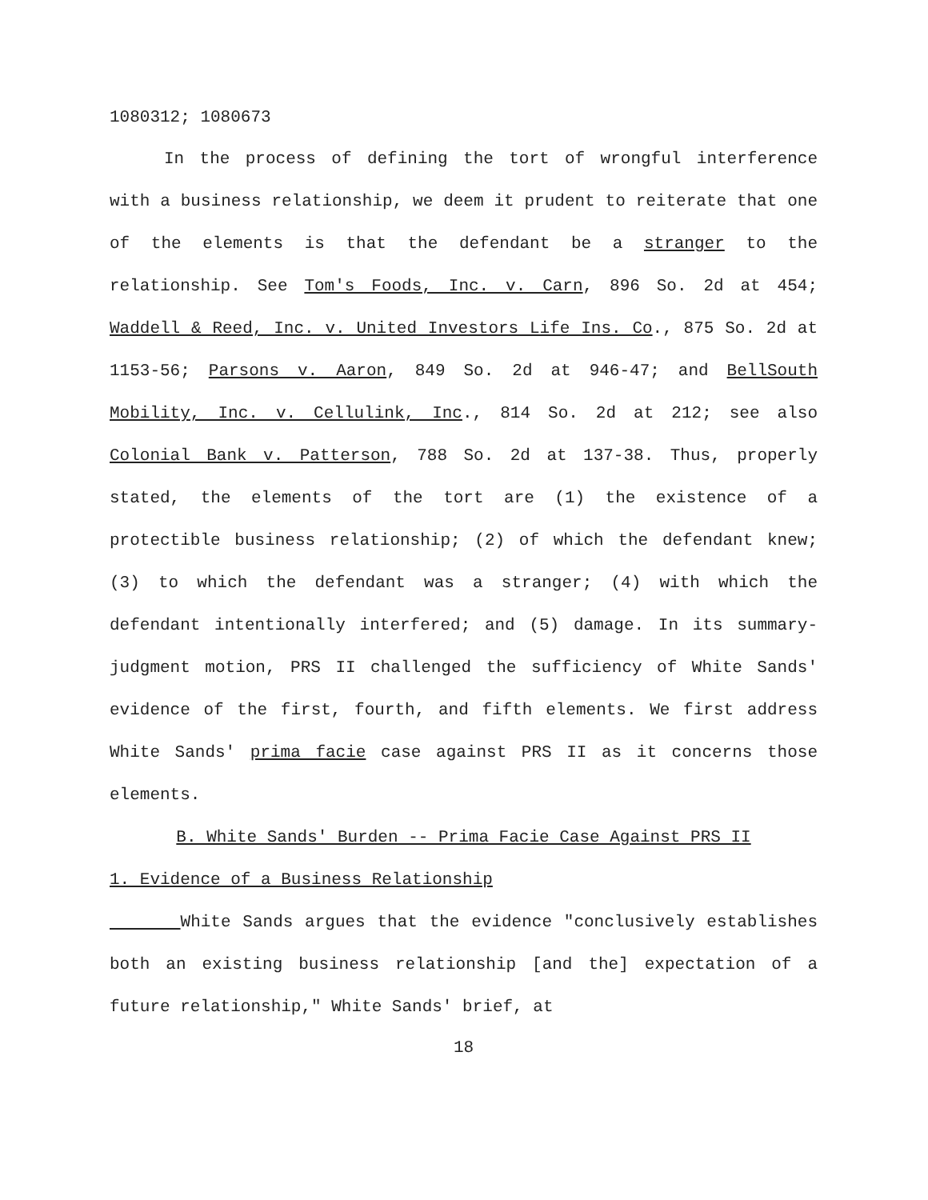1080312; 1080673
In the process of defining the tort of wrongful interference with a business relationship, we deem it prudent to reiterate that one of the elements is that the defendant be a stranger to the relationship. See Tom's Foods, Inc. v. Carn, 896 So. 2d at 454; Waddell & Reed, Inc. v. United Investors Life Ins. Co., 875 So. 2d at 1153-56; Parsons v. Aaron, 849 So. 2d at 946-47; and BellSouth Mobility, Inc. v. Cellulink, Inc., 814 So. 2d at 212; see also Colonial Bank v. Patterson, 788 So. 2d at 137-38. Thus, properly stated, the elements of the tort are (1) the existence of a protectible business relationship; (2) of which the defendant knew; (3) to which the defendant was a stranger; (4) with which the defendant intentionally interfered; and (5) damage. In its summary-judgment motion, PRS II challenged the sufficiency of White Sands' evidence of the first, fourth, and fifth elements. We first address White Sands' prima facie case against PRS II as it concerns those elements.
B. White Sands' Burden -- Prima Facie Case Against PRS II
1. Evidence of a Business Relationship
White Sands argues that the evidence "conclusively establishes both an existing business relationship [and the] expectation of a future relationship," White Sands' brief, at
18